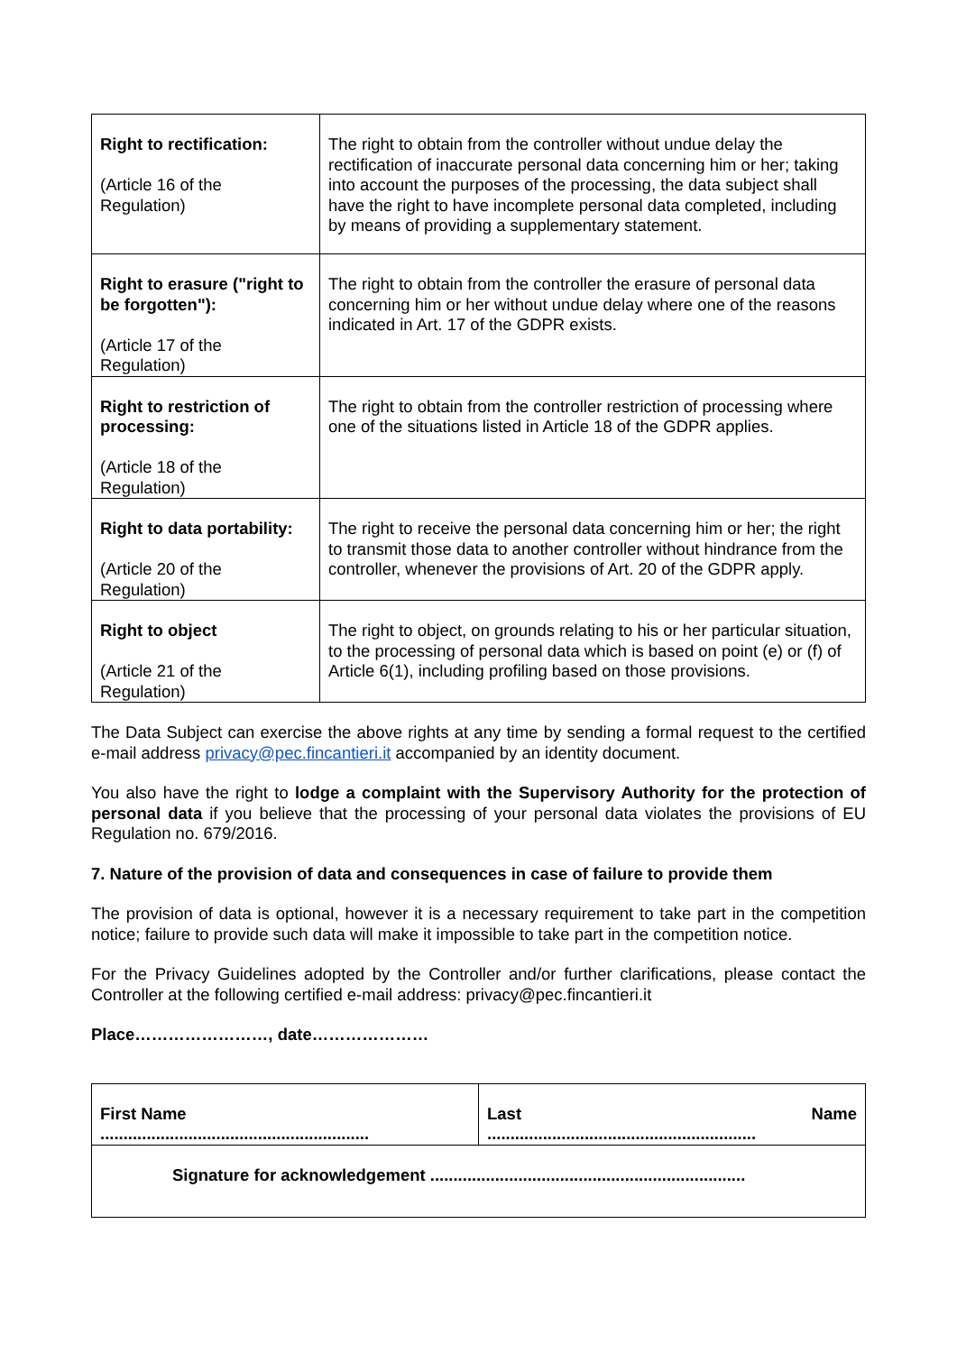| Right to rectification: (Article 16 of the Regulation) | The right to obtain from the controller without undue delay the rectification of inaccurate personal data concerning him or her; taking into account the purposes of the processing, the data subject shall have the right to have incomplete personal data completed, including by means of providing a supplementary statement. |
| Right to erasure ("right to be forgotten"): (Article 17 of the Regulation) | The right to obtain from the controller the erasure of personal data concerning him or her without undue delay where one of the reasons indicated in Art. 17 of the GDPR exists. |
| Right to restriction of processing: (Article 18 of the Regulation) | The right to obtain from the controller restriction of processing where one of the situations listed in Article 18 of the GDPR applies. |
| Right to data portability: (Article 20 of the Regulation) | The right to receive the personal data concerning him or her; the right to transmit those data to another controller without hindrance from the controller, whenever the provisions of Art. 20 of the GDPR apply. |
| Right to object (Article 21 of the Regulation) | The right to object, on grounds relating to his or her particular situation, to the processing of personal data which is based on point (e) or (f) of Article 6(1), including profiling based on those provisions. |
The Data Subject can exercise the above rights at any time by sending a formal request to the certified e-mail address privacy@pec.fincantieri.it accompanied by an identity document.
You also have the right to lodge a complaint with the Supervisory Authority for the protection of personal data if you believe that the processing of your personal data violates the provisions of EU Regulation no. 679/2016.
7. Nature of the provision of data and consequences in case of failure to provide them
The provision of data is optional, however it is a necessary requirement to take part in the competition notice; failure to provide such data will make it impossible to take part in the competition notice.
For the Privacy Guidelines adopted by the Controller and/or further clarifications, please contact the Controller at the following certified e-mail address: privacy@pec.fincantieri.it
Place……………………, date…………………
| First Name .......................................................... | Last Name .......................................................... |
| Signature for acknowledgement .................................................................... | |